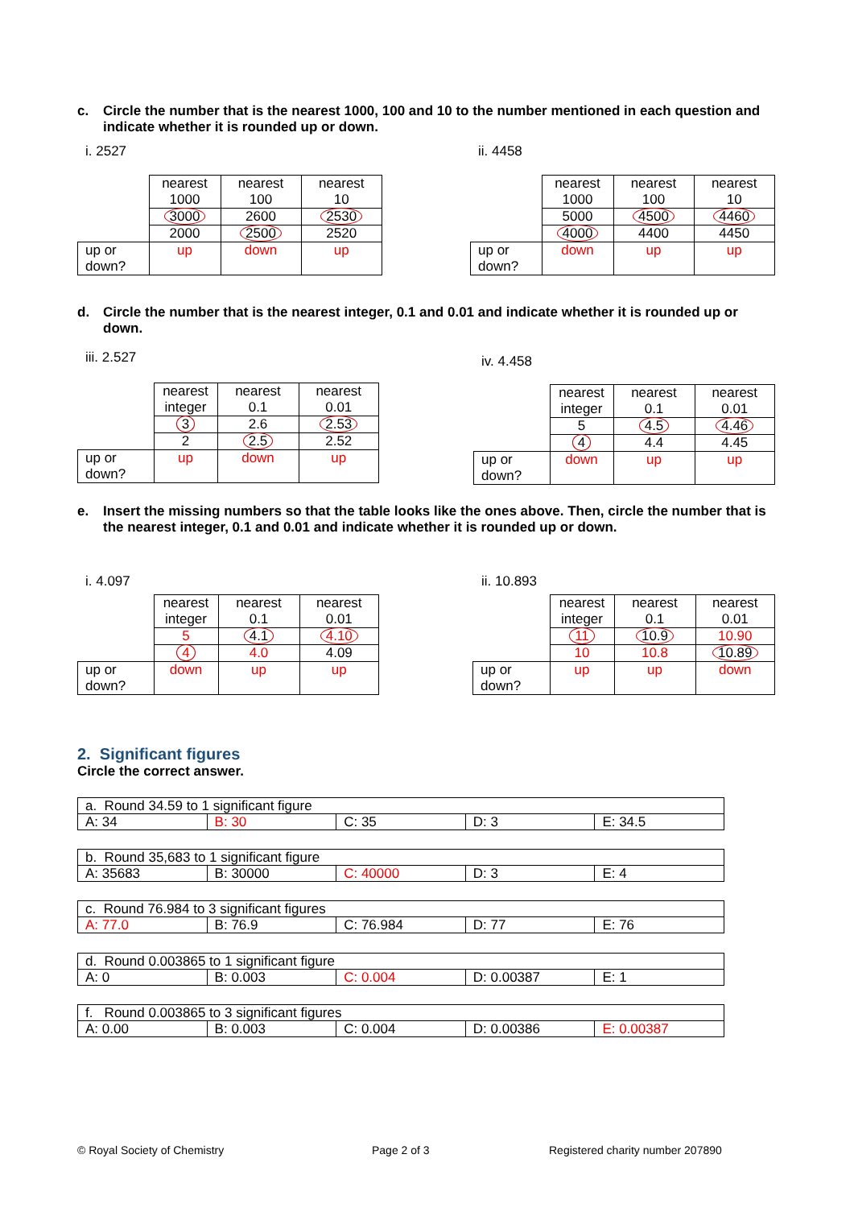c. Circle the number that is the nearest 1000, 100 and 10 to the number mentioned in each question and indicate whether it is rounded up or down.
i. 2527 ii. 4458
| | nearest 1000 | nearest 100 | nearest 10 |
| | 3000 | 2600 | 2530 |
| | 2000 | 2500 | 2520 |
| up or down? | up | down | up |
| | nearest 1000 | nearest 100 | nearest 10 |
| | 5000 | 4500 | 4460 |
| | 4000 | 4400 | 4450 |
| up or down? | down | up | up |
d. Circle the number that is the nearest integer, 0.1 and 0.01 and indicate whether it is rounded up or down.
iii. 2.527 iv. 4.458
| | nearest integer | nearest 0.1 | nearest 0.01 |
| | 3 | 2.6 | 2.53 |
| | 2 | 2.5 | 2.52 |
| up or down? | up | down | up |
| | nearest integer | nearest 0.1 | nearest 0.01 |
| | 5 | 4.5 | 4.46 |
| | 4 | 4.4 | 4.45 |
| up or down? | down | up | up |
e. Insert the missing numbers so that the table looks like the ones above. Then, circle the number that is the nearest integer, 0.1 and 0.01 and indicate whether it is rounded up or down.
i. 4.097 ii. 10.893
| | nearest integer | nearest 0.1 | nearest 0.01 |
| | 5 | 4.1 | 4.10 |
| | 4 | 4.0 | 4.09 |
| up or down? | down | up | up |
| | nearest integer | nearest 0.1 | nearest 0.01 |
| | 11 | 10.9 | 10.90 |
| | 10 | 10.8 | 10.89 |
| up or down? | up | up | down |
2. Significant figures
Circle the correct answer.
| a. Round 34.59 to 1 significant figure | | | | |
| A: 34 | B: 30 | C: 35 | D: 3 | E: 34.5 |
| b. Round 35,683 to 1 significant figure | | | | |
| A: 35683 | B: 30000 | C: 40000 | D: 3 | E: 4 |
| c. Round 76.984 to 3 significant figures | | | | |
| A: 77.0 | B: 76.9 | C: 76.984 | D: 77 | E: 76 |
| d. Round 0.003865 to 1 significant figure | | | | |
| A: 0 | B: 0.003 | C: 0.004 | D: 0.00387 | E: 1 |
| f. Round 0.003865 to 3 significant figures | | | | |
| A: 0.00 | B: 0.003 | C: 0.004 | D: 0.00386 | E: 0.00387 |
© Royal Society of Chemistry Page 2 of 3
Registered charity number 207890